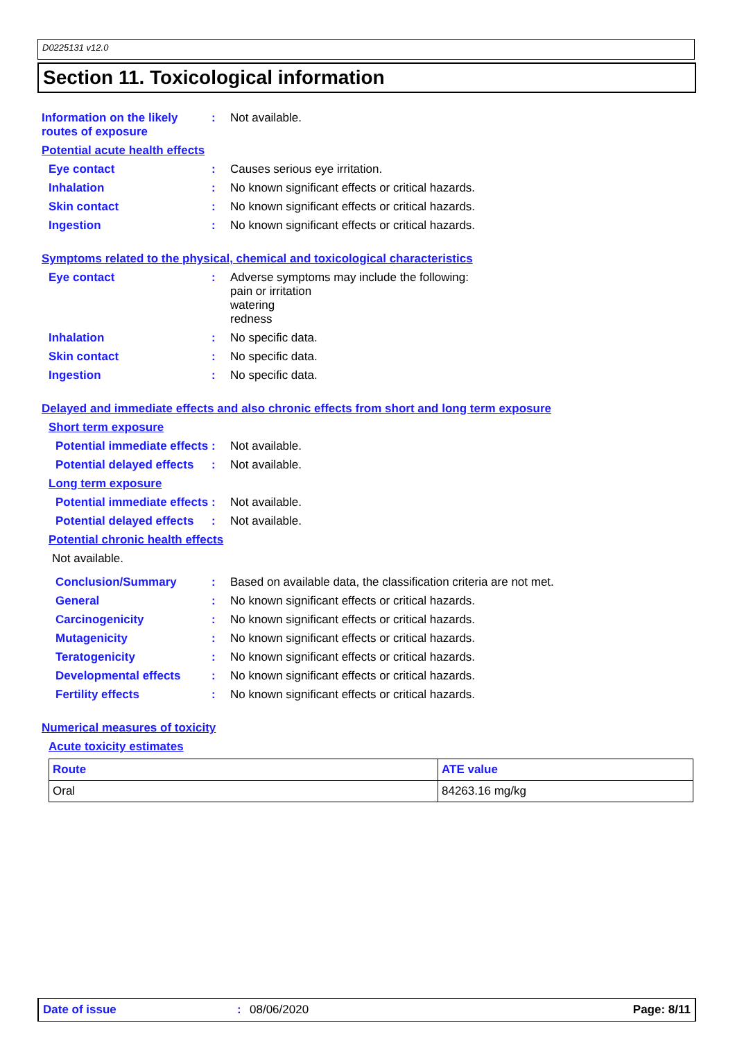D0225131 v12.0
Section 11. Toxicological information
Information on the likely routes of exposure
: Not available.
Potential acute health effects
Eye contact : Causes serious eye irritation.
Inhalation : No known significant effects or critical hazards.
Skin contact : No known significant effects or critical hazards.
Ingestion : No known significant effects or critical hazards.
Symptoms related to the physical, chemical and toxicological characteristics
Eye contact : Adverse symptoms may include the following:
pain or irritation
watering
redness
Inhalation : No specific data.
Skin contact : No specific data.
Ingestion : No specific data.
Delayed and immediate effects and also chronic effects from short and long term exposure
Short term exposure
Potential immediate effects
: Not available.
Potential delayed effects
: Not available.
Long term exposure
Potential immediate effects
: Not available.
Potential delayed effects
: Not available.
Potential chronic health effects
Not available.
Conclusion/Summary : Based on available data, the classification criteria are not met.
General : No known significant effects or critical hazards.
Carcinogenicity : No known significant effects or critical hazards.
Mutagenicity : No known significant effects or critical hazards.
Teratogenicity : No known significant effects or critical hazards.
Developmental effects : No known significant effects or critical hazards.
Fertility effects : No known significant effects or critical hazards.
Numerical measures of toxicity
Acute toxicity estimates
| Route | ATE value |
| --- | --- |
| Oral | 84263.16 mg/kg |
Date of issue: 08/06/2020 Page: 8/11